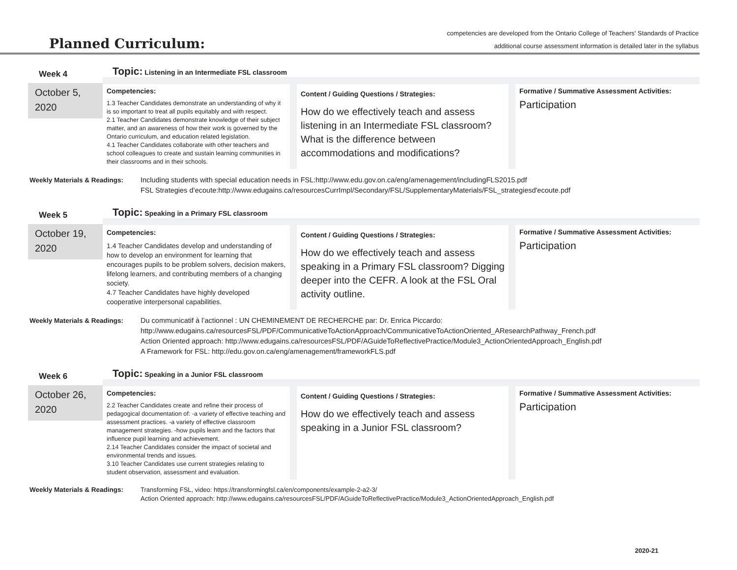Planned Curriculum:
competencies are developed from the Ontario College of Teachers' Standards of Practice
additional course assessment information is detailed later in the syllabus
Week 4
October 5, 2020
Topic: Listening in an Intermediate FSL classroom
Competencies:
1.3 Teacher Candidates demonstrate an understanding of why it is so important to treat all pupils equitably and with respect.
2.1 Teacher Candidates demonstrate knowledge of their subject matter, and an awareness of how their work is governed by the Ontario curriculum, and education related legislation.
4.1 Teacher Candidates collaborate with other teachers and school colleagues to create and sustain learning communities in their classrooms and in their schools.
Content / Guiding Questions / Strategies:
How do we effectively teach and assess listening in an Intermediate FSL classroom? What is the difference between accommodations and modifications?
Formative / Summative Assessment Activities:
Participation
Weekly Materials & Readings:
Including students with special education needs in FSL:http://www.edu.gov.on.ca/eng/amenagement/includingFLS2015.pdf
FSL Strategies d’ecoute:http://www.edugains.ca/resourcesCurrImpl/Secondary/FSL/SupplementaryMaterials/FSL_strategiesd'ecoute.pdf
Week 5
October 19, 2020
Topic: Speaking in a Primary FSL classroom
Competencies:
1.4 Teacher Candidates develop and understanding of how to develop an environment for learning that encourages pupils to be problem solvers, decision makers, lifelong learners, and contributing members of a changing society.
4.7 Teacher Candidates have highly developed cooperative interpersonal capabilities.
Content / Guiding Questions / Strategies:
How do we effectively teach and assess speaking in a Primary FSL classroom? Digging deeper into the CEFR. A look at the FSL Oral activity outline.
Formative / Summative Assessment Activities:
Participation
Weekly Materials & Readings:
Du communicatif à l’actionnel : UN CHEMINEMENT DE RECHERCHE par: Dr. Enrica Piccardo:
http://www.edugains.ca/resourcesFSL/PDF/CommunicativeToActionApproach/CommunicativeToActionOriented_AResearchPathway_French.pdf
Action Oriented approach: http://www.edugains.ca/resourcesFSL/PDF/AGuideToReflectivePractice/Module3_ActionOrientedApproach_English.pdf
A Framework for FSL: http://edu.gov.on.ca/eng/amenagement/frameworkFLS.pdf
Week 6
October 26, 2020
Topic: Speaking in a Junior FSL classroom
Competencies:
2.2 Teacher Candidates create and refine their process of pedagogical documentation of: -a variety of effective teaching and assessment practices. -a variety of effective classroom management strategies. -how pupils learn and the factors that influence pupil learning and achievement.
2.14 Teacher Candidates consider the impact of societal and environmental trends and issues.
3.10 Teacher Candidates use current strategies relating to student observation, assessment and evaluation.
Content / Guiding Questions / Strategies:
How do we effectively teach and assess speaking in a Junior FSL classroom?
Formative / Summative Assessment Activities:
Participation
Weekly Materials & Readings:
Transforming FSL, video: https://transformingfsl.ca/en/components/example-2-a2-3/
Action Oriented approach: http://www.edugains.ca/resourcesFSL/PDF/AGuideToReflectivePractice/Module3_ActionOrientedApproach_English.pdf
2020-21